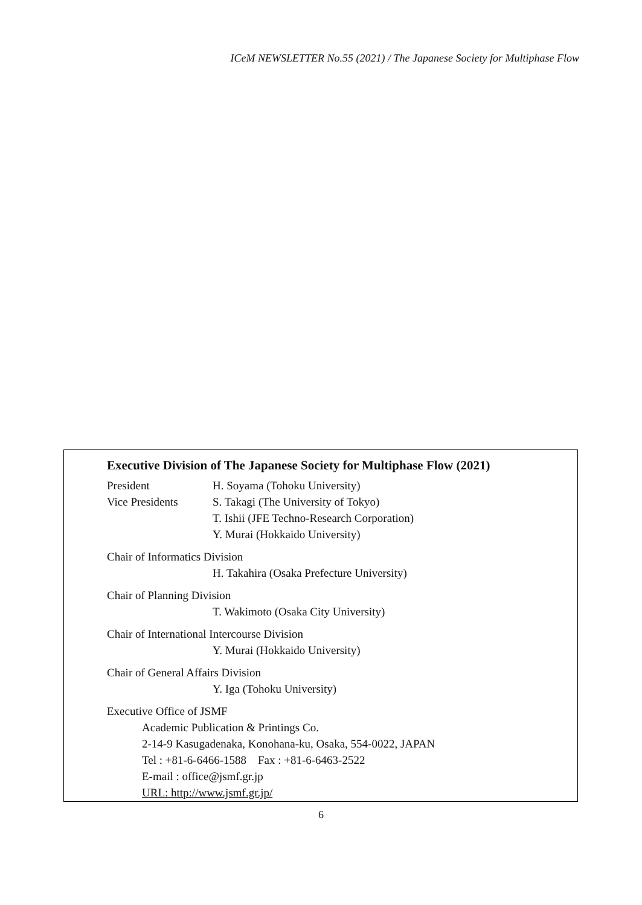ICeM NEWSLETTER No.55 (2021) / The Japanese Society for Multiphase Flow
Executive Division of The Japanese Society for Multiphase Flow (2021)
President H. Soyama (Tohoku University)
Vice Presidents S. Takagi (The University of Tokyo)
T. Ishii (JFE Techno-Research Corporation)
Y. Murai (Hokkaido University)
Chair of Informatics Division
H. Takahira (Osaka Prefecture University)
Chair of Planning Division
T. Wakimoto (Osaka City University)
Chair of International Intercourse Division
Y. Murai (Hokkaido University)
Chair of General Affairs Division
Y. Iga (Tohoku University)
Executive Office of JSMF
Academic Publication & Printings Co.
2-14-9 Kasugadenaka, Konohana-ku, Osaka, 554-0022, JAPAN
Tel : +81-6-6466-1588 Fax : +81-6-6463-2522
E-mail : office@jsmf.gr.jp
URL: http://www.jsmf.gr.jp/
6